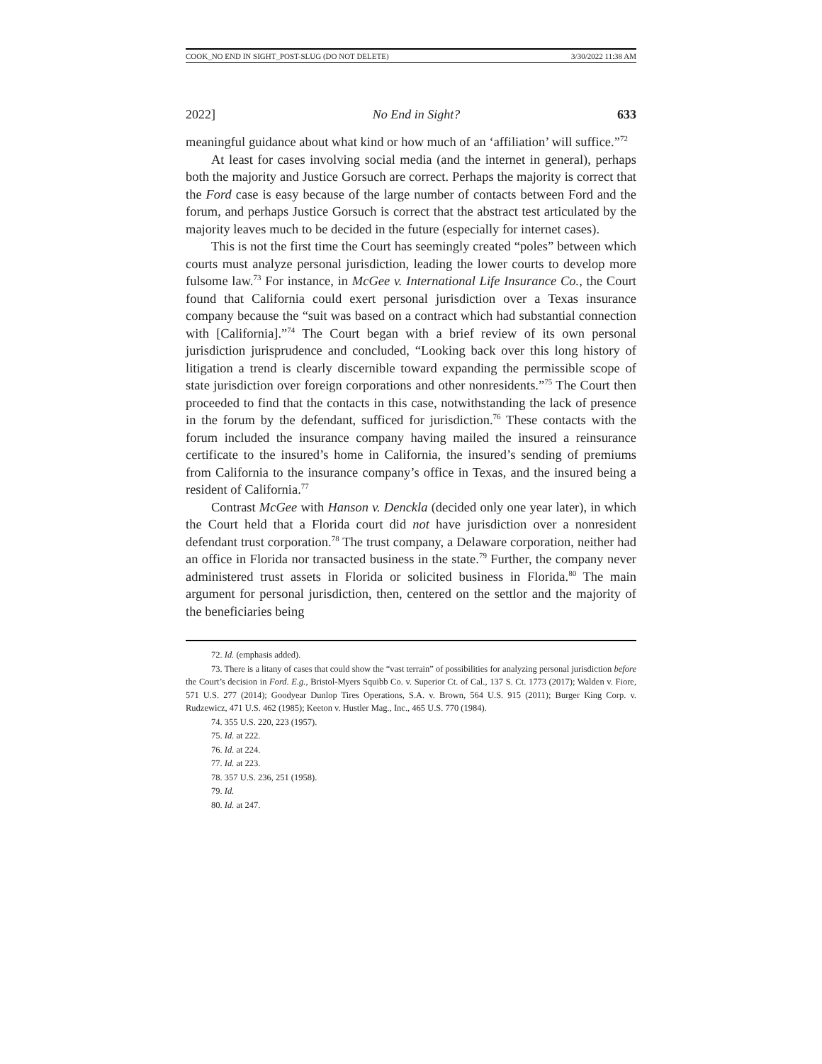COOK_NO END IN SIGHT_POST-SLUG (DO NOT DELETE) 3/30/2022 11:38 AM
2022] No End in Sight? 633
meaningful guidance about what kind or how much of an ‘affiliation’ will suffice.”<sup>72</sup>
At least for cases involving social media (and the internet in general), perhaps both the majority and Justice Gorsuch are correct. Perhaps the majority is correct that the Ford case is easy because of the large number of contacts between Ford and the forum, and perhaps Justice Gorsuch is correct that the abstract test articulated by the majority leaves much to be decided in the future (especially for internet cases).
This is not the first time the Court has seemingly created “poles” between which courts must analyze personal jurisdiction, leading the lower courts to develop more fulsome law.<sup>73</sup> For instance, in McGee v. International Life Insurance Co., the Court found that California could exert personal jurisdiction over a Texas insurance company because the “suit was based on a contract which had substantial connection with [California].”<sup>74</sup> The Court began with a brief review of its own personal jurisdiction jurisprudence and concluded, “Looking back over this long history of litigation a trend is clearly discernible toward expanding the permissible scope of state jurisdiction over foreign corporations and other nonresidents.”<sup>75</sup> The Court then proceeded to find that the contacts in this case, notwithstanding the lack of presence in the forum by the defendant, sufficed for jurisdiction.<sup>76</sup> These contacts with the forum included the insurance company having mailed the insured a reinsurance certificate to the insured’s home in California, the insured’s sending of premiums from California to the insurance company’s office in Texas, and the insured being a resident of California.<sup>77</sup>
Contrast McGee with Hanson v. Denckla (decided only one year later), in which the Court held that a Florida court did not have jurisdiction over a nonresident defendant trust corporation.<sup>78</sup> The trust company, a Delaware corporation, neither had an office in Florida nor transacted business in the state.<sup>79</sup> Further, the company never administered trust assets in Florida or solicited business in Florida.<sup>80</sup> The main argument for personal jurisdiction, then, centered on the settlor and the majority of the beneficiaries being
72. Id. (emphasis added).
73. There is a litany of cases that could show the “vast terrain” of possibilities for analyzing personal jurisdiction before the Court’s decision in Ford. E.g., Bristol-Myers Squibb Co. v. Superior Ct. of Cal., 137 S. Ct. 1773 (2017); Walden v. Fiore, 571 U.S. 277 (2014); Goodyear Dunlop Tires Operations, S.A. v. Brown, 564 U.S. 915 (2011); Burger King Corp. v. Rudzewicz, 471 U.S. 462 (1985); Keeton v. Hustler Mag., Inc., 465 U.S. 770 (1984).
74. 355 U.S. 220, 223 (1957).
75. Id. at 222.
76. Id. at 224.
77. Id. at 223.
78. 357 U.S. 236, 251 (1958).
79. Id.
80. Id. at 247.